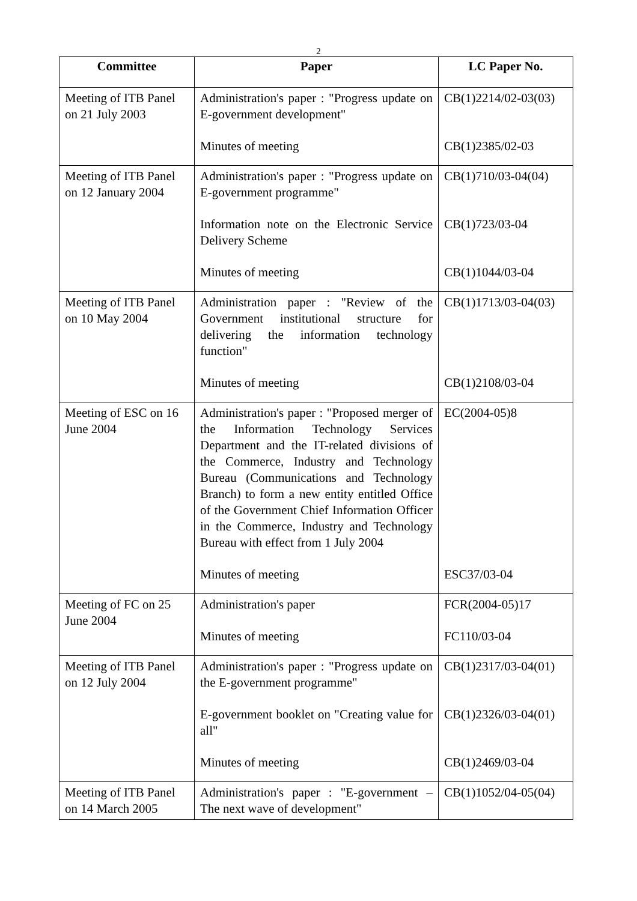2
| Committee | Paper | LC Paper No. |
| --- | --- | --- |
| Meeting of ITB Panel on 21 July 2003 | Administration's paper : "Progress update on E-government development" Minutes of meeting | CB(1)2214/02-03(03) CB(1)2385/02-03 |
| Meeting of ITB Panel on 12 January 2004 | Administration's paper : "Progress update on E-government programme" Information note on the Electronic Service Delivery Scheme Minutes of meeting | CB(1)710/03-04(04) CB(1)723/03-04 CB(1)1044/03-04 |
| Meeting of ITB Panel on 10 May 2004 | Administration paper : "Review of the Government institutional structure for delivering the information technology function" Minutes of meeting | CB(1)1713/03-04(03) CB(1)2108/03-04 |
| Meeting of ESC on 16 June 2004 | Administration's paper : "Proposed merger of the Information Technology Services Department and the IT-related divisions of the Commerce, Industry and Technology Bureau (Communications and Technology Branch) to form a new entity entitled Office of the Government Chief Information Officer in the Commerce, Industry and Technology Bureau with effect from 1 July 2004 Minutes of meeting | EC(2004-05)8 ESC37/03-04 |
| Meeting of FC on 25 June 2004 | Administration's paper Minutes of meeting | FCR(2004-05)17 FC110/03-04 |
| Meeting of ITB Panel on 12 July 2004 | Administration's paper : "Progress update on the E-government programme" E-government booklet on "Creating value for all" Minutes of meeting | CB(1)2317/03-04(01) CB(1)2326/03-04(01) CB(1)2469/03-04 |
| Meeting of ITB Panel on 14 March 2005 | Administration's paper : "E-government – The next wave of development" | CB(1)1052/04-05(04) |